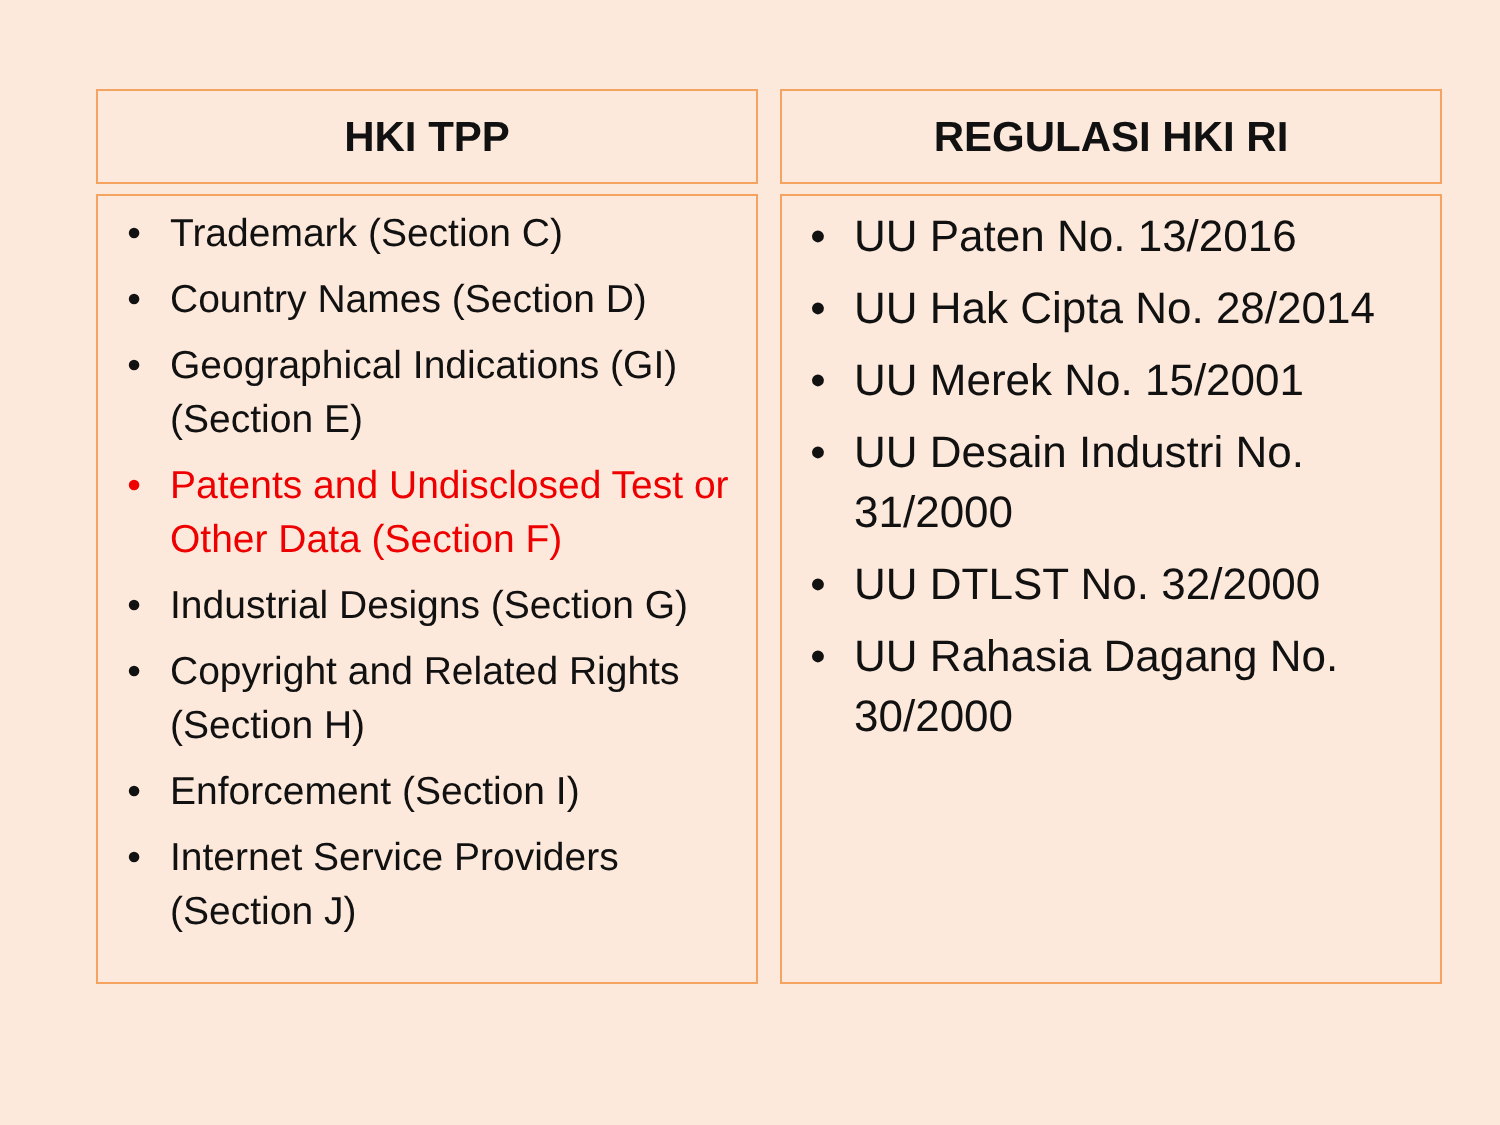HKI TPP
• Trademark (Section C)
• Country Names (Section D)
• Geographical Indications (GI) (Section E)
• Patents and Undisclosed Test or Other Data (Section F)
• Industrial Designs (Section G)
• Copyright and Related Rights (Section H)
• Enforcement (Section I)
• Internet Service Providers (Section J)
REGULASI HKI RI
• UU Paten No. 13/2016
• UU Hak Cipta No. 28/2014
• UU Merek No. 15/2001
• UU Desain Industri No. 31/2000
• UU DTLST No. 32/2000
• UU Rahasia Dagang No. 30/2000